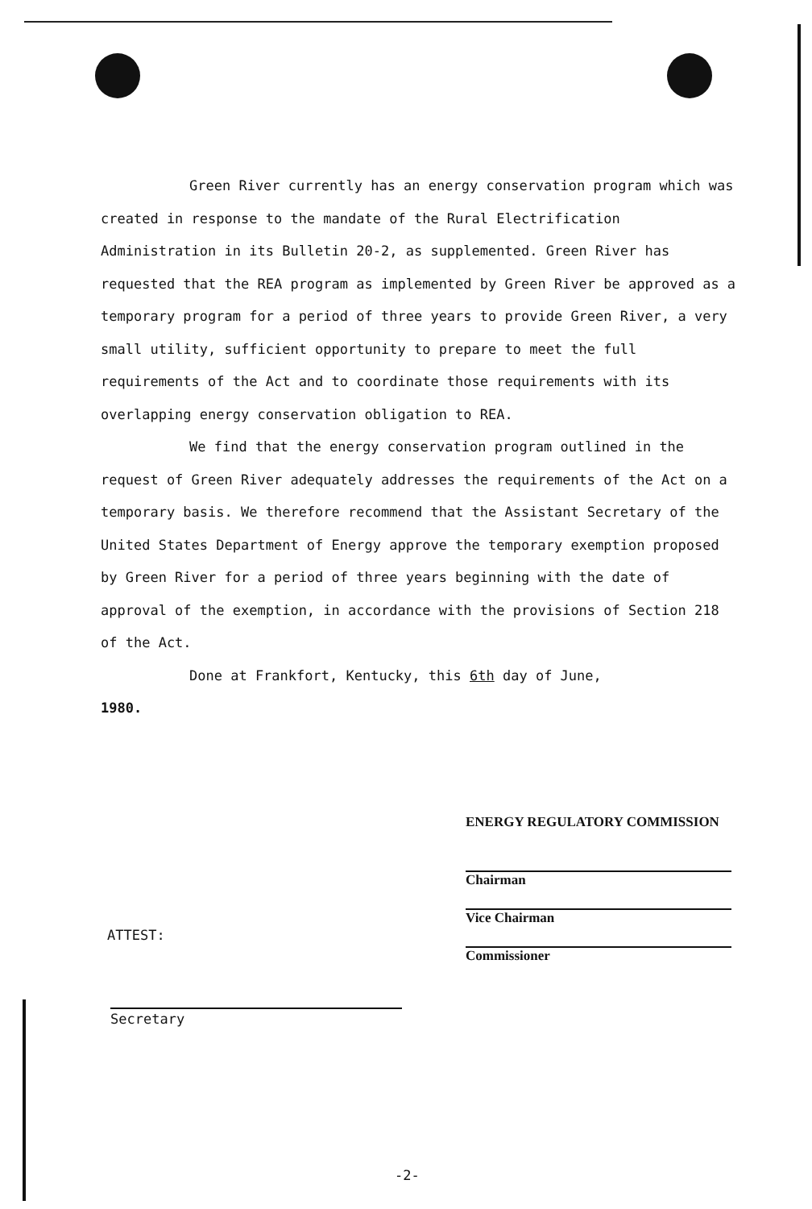Green River currently has an energy conservation program which was created in response to the mandate of the Rural Electrification Administration in its Bulletin 20-2, as supplemented. Green River has requested that the REA program as implemented by Green River be approved as a temporary program for a period of three years to provide Green River, a very small utility, sufficient opportunity to prepare to meet the full requirements of the Act and to coordinate those requirements with its overlapping energy conservation obligation to REA.
We find that the energy conservation program outlined in the request of Green River adequately addresses the requirements of the Act on a temporary basis. We therefore recommend that the Assistant Secretary of the United States Department of Energy approve the temporary exemption proposed by Green River for a period of three years beginning with the date of approval of the exemption, in accordance with the provisions of Section 218 of the Act.
Done at Frankfort, Kentucky, this 6th day of June,
1980.
ENERGY REGULATORY COMMISSION
Chairman
Vice Chairman
Commissioner
ATTEST:
Secretary
-2-